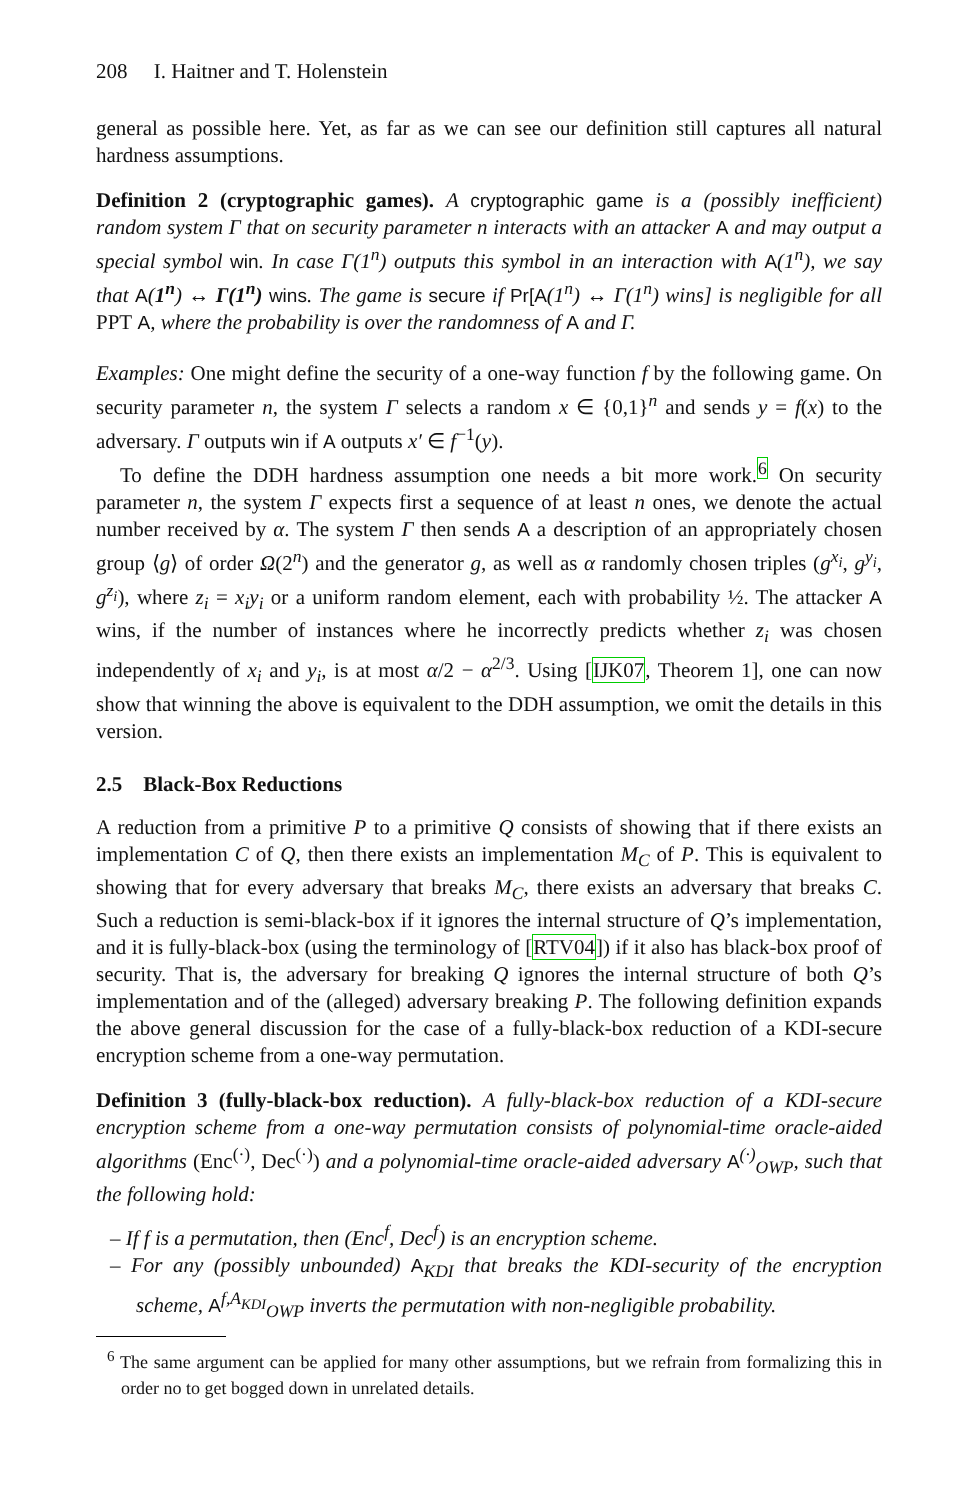208 I. Haitner and T. Holenstein
general as possible here. Yet, as far as we can see our definition still captures all natural hardness assumptions.
Definition 2 (cryptographic games). A cryptographic game is a (possibly inefficient) random system Γ that on security parameter n interacts with an attacker A and may output a special symbol win. In case Γ(1<sup>n</sup>) outputs this symbol in an interaction with A(1<sup>n</sup>), we say that A(1<sup>n</sup>) ↔ Γ(1<sup>n</sup>) wins. The game is secure if Pr[A(1<sup>n</sup>) ↔ Γ(1<sup>n</sup>) wins] is negligible for all PPT A, where the probability is over the randomness of A and Γ.
Examples: One might define the security of a one-way function f by the following game. On security parameter n, the system Γ selects a random x ∈ {0,1}<sup>n</sup> and sends y = f(x) to the adversary. Γ outputs win if A outputs x′ ∈ f<sup>−1</sup>(y).
To define the DDH hardness assumption one needs a bit more work.<sup>6</sup> On security parameter n, the system Γ expects first a sequence of at least n ones, we denote the actual number received by α. The system Γ then sends A a description of an appropriately chosen group ⟨g⟩ of order Ω(2<sup>n</sup>) and the generator g, as well as α randomly chosen triples (g<sup>x<sub>i</sub></sup>, g<sup>y<sub>i</sub></sup>, g<sup>z<sub>i</sub></sup>), where z<sub>i</sub> = x<sub>i</sub>y<sub>i</sub> or a uniform random element, each with probability ½. The attacker A wins, if the number of instances where he incorrectly predicts whether z<sub>i</sub> was chosen independently of x<sub>i</sub> and y<sub>i</sub>, is at most α/2 − α<sup>2/3</sup>. Using [IJK07, Theorem 1], one can now show that winning the above is equivalent to the DDH assumption, we omit the details in this version.
2.5 Black-Box Reductions
A reduction from a primitive P to a primitive Q consists of showing that if there exists an implementation C of Q, then there exists an implementation M<sub>C</sub> of P. This is equivalent to showing that for every adversary that breaks M<sub>C</sub>, there exists an adversary that breaks C. Such a reduction is semi-black-box if it ignores the internal structure of Q’s implementation, and it is fully-black-box (using the terminology of [RTV04]) if it also has black-box proof of security. That is, the adversary for breaking Q ignores the internal structure of both Q’s implementation and of the (alleged) adversary breaking P. The following definition expands the above general discussion for the case of a fully-black-box reduction of a KDI-secure encryption scheme from a one-way permutation.
Definition 3 (fully-black-box reduction). A fully-black-box reduction of a KDI-secure encryption scheme from a one-way permutation consists of polynomial-time oracle-aided algorithms (Enc<sup>(·)</sup>, Dec<sup>(·)</sup>) and a polynomial-time oracle-aided adversary A<sup>(·)</sup><sub>OWP</sub>, such that the following hold:
– If f is a permutation, then (Enc<sup>f</sup>, Dec<sup>f</sup>) is an encryption scheme.
– For any (possibly unbounded) A<sub>KDI</sub> that breaks the KDI-security of the encryption scheme, A<sup>f,A<sub>KDI</sub></sup><sub>OWP</sub> inverts the permutation with non-negligible probability.
<sup>6</sup> The same argument can be applied for many other assumptions, but we refrain from formalizing this in order no to get bogged down in unrelated details.